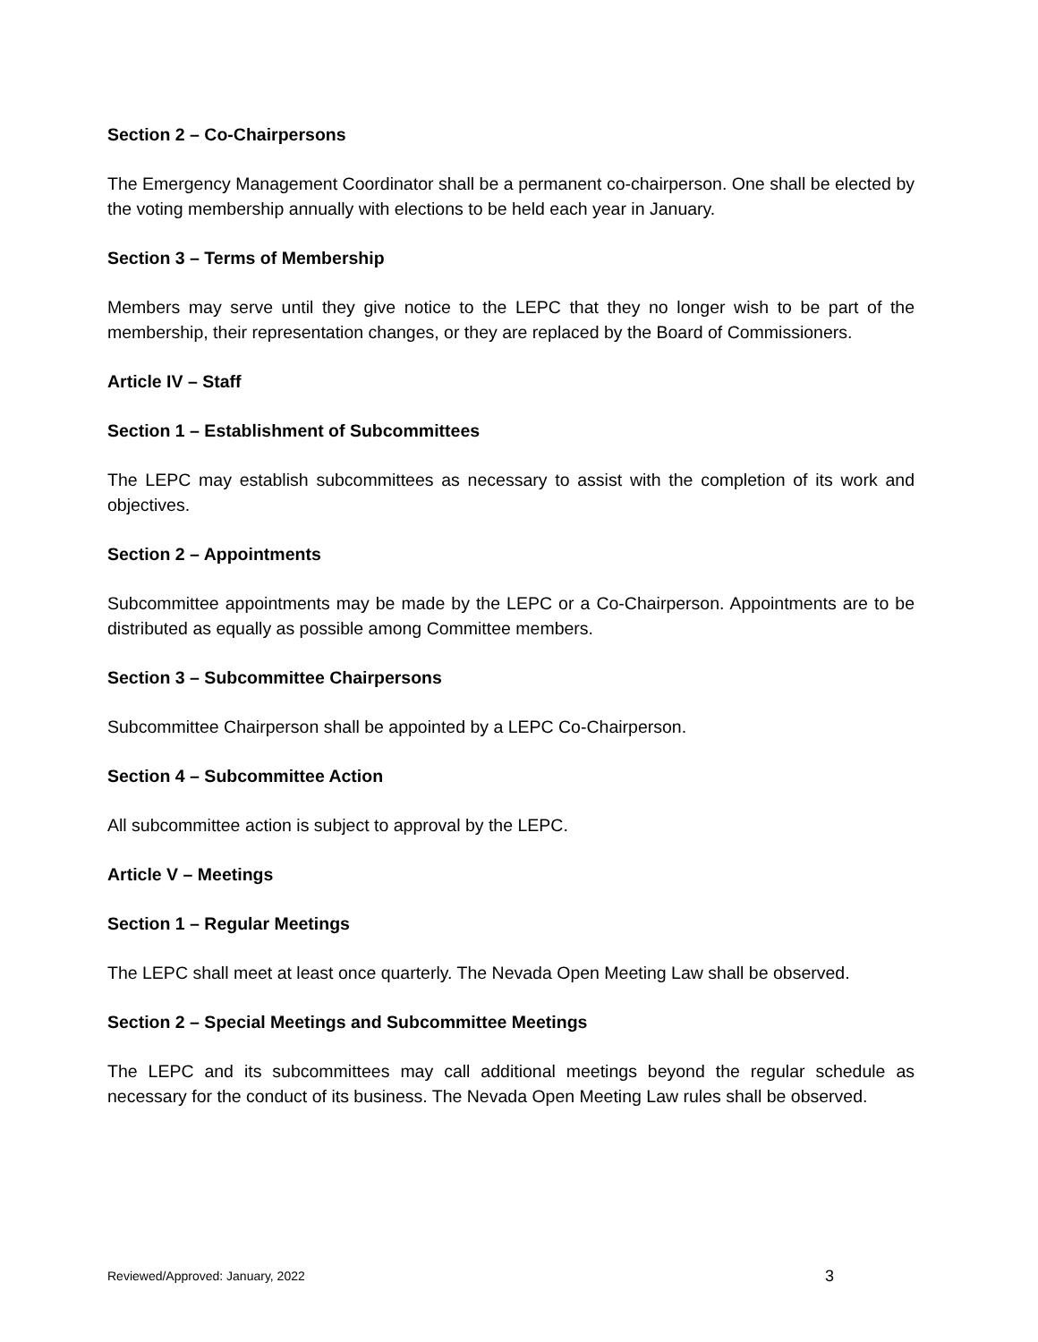Section 2 – Co-Chairpersons
The Emergency Management Coordinator shall be a permanent co-chairperson. One shall be elected by the voting membership annually with elections to be held each year in January.
Section 3 – Terms of Membership
Members may serve until they give notice to the LEPC that they no longer wish to be part of the membership, their representation changes, or they are replaced by the Board of Commissioners.
Article IV – Staff
Section 1 – Establishment of Subcommittees
The LEPC may establish subcommittees as necessary to assist with the completion of its work and objectives.
Section 2 – Appointments
Subcommittee appointments may be made by the LEPC or a Co-Chairperson. Appointments are to be distributed as equally as possible among Committee members.
Section 3 – Subcommittee Chairpersons
Subcommittee Chairperson shall be appointed by a LEPC Co-Chairperson.
Section 4 – Subcommittee Action
All subcommittee action is subject to approval by the LEPC.
Article V – Meetings
Section 1 – Regular Meetings
The LEPC shall meet at least once quarterly. The Nevada Open Meeting Law shall be observed.
Section 2 – Special Meetings and Subcommittee Meetings
The LEPC and its subcommittees may call additional meetings beyond the regular schedule as necessary for the conduct of its business. The Nevada Open Meeting Law rules shall be observed.
Reviewed/Approved: January, 2022 3